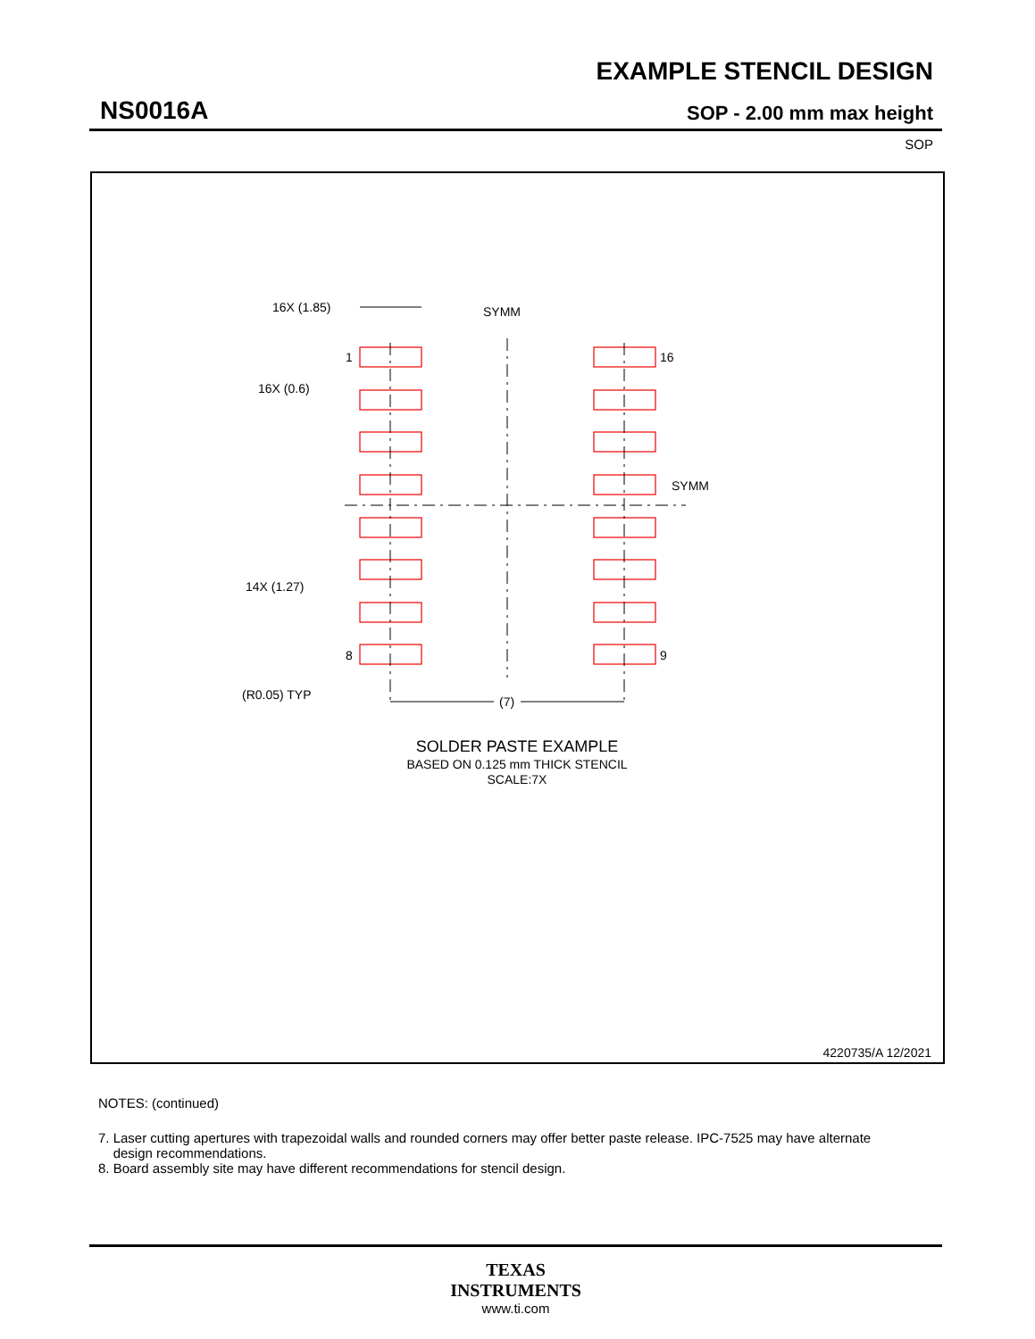EXAMPLE STENCIL DESIGN
NS0016A SOP - 2.00 mm max height
SOP
SYMM
SYMM
16X (1.85)
16X (0.6)
14X (1.27)
(R0.05) TYP
1
16
8
9
(7)
SOLDER PASTE EXAMPLE
BASED ON 0.125 mm THICK STENCIL
SCALE:7X
4220735/A 12/2021
NOTES: (continued)
7. Laser cutting apertures with trapezoidal walls and rounded corners may offer better paste release. IPC-7525 may have alternate
design recommendations.
8. Board assembly site may have different recommendations for stencil design.
TEXAS
INSTRUMENTS
www.ti.com